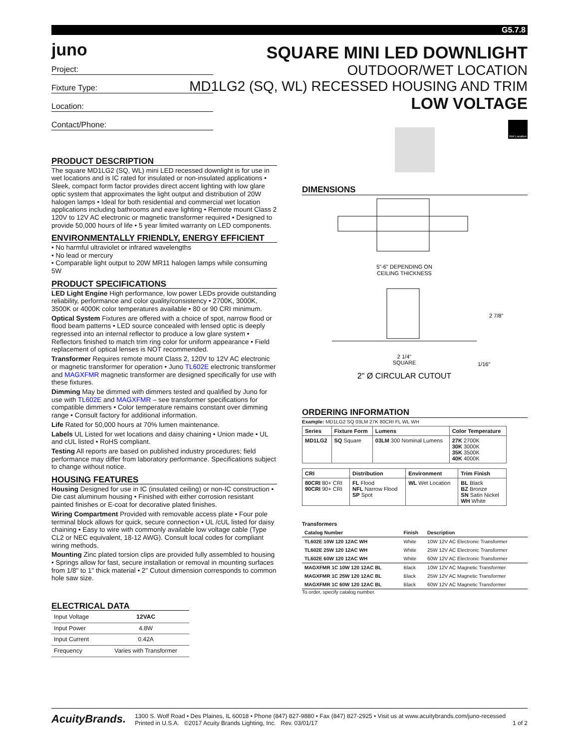G5.7.8
juno
SQUARE MINI LED DOWNLIGHT
OUTDOOR/WET LOCATION
MD1LG2 (SQ, WL) RECESSED HOUSING AND TRIM
LOW VOLTAGE
Project:
Fixture Type:
Location:
Contact/Phone:
PRODUCT DESCRIPTION
The square MD1LG2 (SQ, WL) mini LED recessed downlight is for use in wet locations and is IC rated for insulated or non-insulated applications • Sleek, compact form factor provides direct accent lighting with low glare optic system that approximates the light output and distribution of 20W halogen lamps • Ideal for both residential and commercial wet location applications including bathrooms and eave lighting • Remote mount Class 2 120V to 12V AC electronic or magnetic transformer required • Designed to provide 50,000 hours of life • 5 year limited warranty on LED components.
ENVIRONMENTALLY FRIENDLY, ENERGY EFFICIENT
• No harmful ultraviolet or infrared wavelengths
• No lead or mercury
• Comparable light output to 20W MR11 halogen lamps while consuming 5W
PRODUCT SPECIFICATIONS
LED Light Engine High performance, low power LEDs provide outstanding reliability, performance and color quality/consistency • 2700K, 3000K, 3500K or 4000K color temperatures available • 80 or 90 CRI minimum.
Optical System Fixtures are offered with a choice of spot, narrow flood or flood beam patterns • LED source concealed with lensed optic is deeply regressed into an internal reflector to produce a low glare system • Reflectors finished to match trim ring color for uniform appearance • Field replacement of optical lenses is NOT recommended.
Transformer Requires remote mount Class 2, 120V to 12V AC electronic or magnetic transformer for operation • Juno TL602E electronic transformer and MAGXFMR magnetic transformer are designed specifically for use with these fixtures.
Dimming May be dimmed with dimmers tested and qualified by Juno for use with TL602E and MAGXFMR – see transformer specifications for compatible dimmers • Color temperature remains constant over dimming range • Consult factory for additional information.
Life Rated for 50,000 hours at 70% lumen maintenance.
Labels UL Listed for wet locations and daisy chaining • Union made • UL and cUL listed • RoHS compliant.
Testing All reports are based on published industry procedures; field performance may differ from laboratory performance. Specifications subject to change without notice.
HOUSING FEATURES
Housing Designed for use in IC (insulated ceiling) or non-IC construction • Die cast aluminum housing • Finished with either corrosion resistant painted finishes or E-coat for decorative plated finishes.
Wiring Compartment Provided with removable access plate • Four pole terminal block allows for quick, secure connection • UL /cUL listed for daisy chaining • Easy to wire with commonly available low voltage cable (Type CL2 or NEC equivalent, 18-12 AWG). Consult local codes for compliant wiring methods.
Mounting Zinc plated torsion clips are provided fully assembled to housing • Springs allow for fast, secure installation or removal in mounting surfaces from 1/8" to 1" thick material • 2" Cutout dimension corresponds to common hole saw size.
ELECTRICAL DATA
| Input Voltage | 12VAC |
| Input Power | 4.8W |
| Input Current | 0.42A |
| Frequency | Varies with Transformer |
Wet Location
DIMENSIONS
5"-6" DEPENDING ON
CEILING THICKNESS
2 7/8"
2 1/4"
SQUARE
1/16"
2" Ø CIRCULAR CUTOUT
ORDERING INFORMATION
Example: MD1LG2 SQ 03LM 27K 80CRI FL WL WH
| Series | Fixture Form | Lumens | Color Temperature |
| --- | --- | --- | --- |
| MD1LG2 | SQ Square | 03LM 300 Nominal Lumens | 27K 2700K 30K 3000K 35K 3500K 40K 4000K |
| CRI | Distribution | Environment | Trim Finish |
| --- | --- | --- | --- |
| 80CRI 80+ CRI 90CRI 90+ CRI | FL Flood NFL Narrow Flood SP Spot | WL Wet Location | BL Black BZ Bronze SN Satin Nickel WH White |
Transformers
| Catalog Number | Finish | Description |
| --- | --- | --- |
| TL602E 10W 120 12AC WH | White | 10W 12V AC Electronic Transformer |
| TL602E 25W 120 12AC WH | White | 25W 12V AC Electronic Transformer |
| TL602E 60W 120 12AC WH | White | 60W 12V AC Electronic Transformer |
| MAGXFMR 1C 10W 120 12AC BL | Black | 10W 12V AC Magnetic Transformer |
| MAGXFMR 1C 25W 120 12AC BL | Black | 25W 12V AC Magnetic Transformer |
| MAGXFMR 1C 60W 120 12AC BL | Black | 60W 12V AC Magnetic Transformer |
To order, specify catalog number.
AcuityBrands.
1300 S. Wolf Road • Des Plaines, IL 60018 • Phone (847) 827-9880 • Fax (847) 827-2925 • Visit us at www.acuitybrands.com/juno-recessed
Printed in U.S.A. ©2017 Acuity Brands Lighting, Inc. Rev. 03/01/17 1 of 2